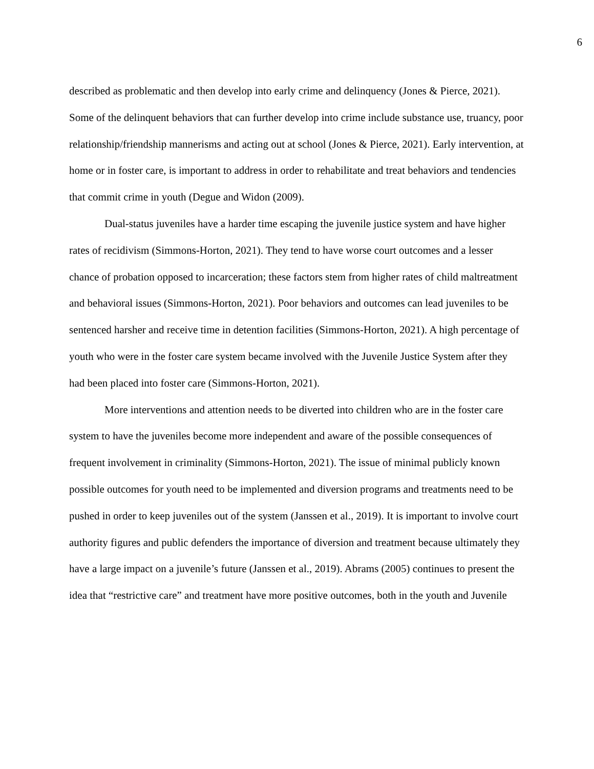6
described as problematic and then develop into early crime and delinquency (Jones & Pierce, 2021). Some of the delinquent behaviors that can further develop into crime include substance use, truancy, poor relationship/friendship mannerisms and acting out at school (Jones & Pierce, 2021). Early intervention, at home or in foster care, is important to address in order to rehabilitate and treat behaviors and tendencies that commit crime in youth (Degue and Widon (2009).
Dual-status juveniles have a harder time escaping the juvenile justice system and have higher rates of recidivism (Simmons-Horton, 2021). They tend to have worse court outcomes and a lesser chance of probation opposed to incarceration; these factors stem from higher rates of child maltreatment and behavioral issues (Simmons-Horton, 2021). Poor behaviors and outcomes can lead juveniles to be sentenced harsher and receive time in detention facilities (Simmons-Horton, 2021). A high percentage of youth who were in the foster care system became involved with the Juvenile Justice System after they had been placed into foster care (Simmons-Horton, 2021).
More interventions and attention needs to be diverted into children who are in the foster care system to have the juveniles become more independent and aware of the possible consequences of frequent involvement in criminality (Simmons-Horton, 2021). The issue of minimal publicly known possible outcomes for youth need to be implemented and diversion programs and treatments need to be pushed in order to keep juveniles out of the system (Janssen et al., 2019). It is important to involve court authority figures and public defenders the importance of diversion and treatment because ultimately they have a large impact on a juvenile’s future (Janssen et al., 2019). Abrams (2005) continues to present the idea that “restrictive care” and treatment have more positive outcomes, both in the youth and Juvenile